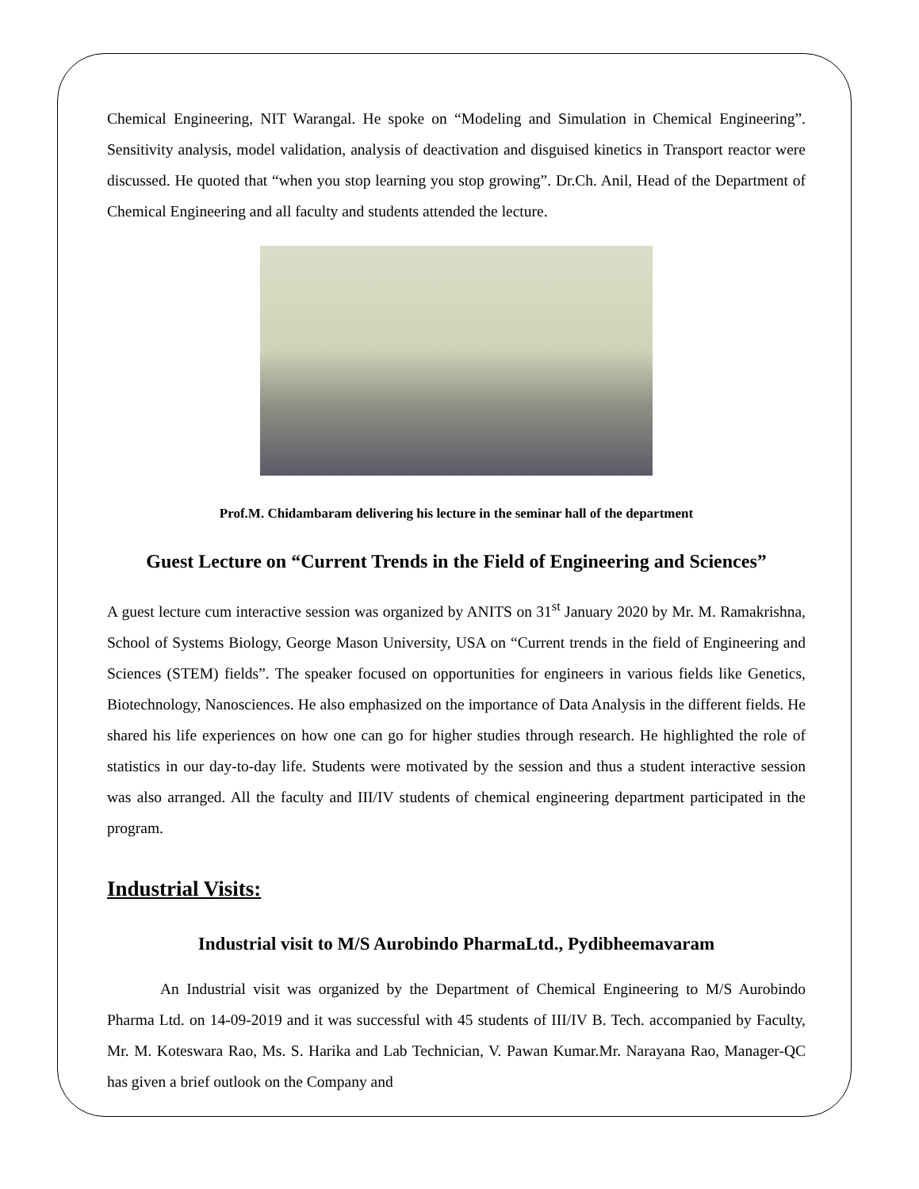Chemical Engineering, NIT Warangal. He spoke on “Modeling and Simulation in Chemical Engineering”. Sensitivity analysis, model validation, analysis of deactivation and disguised kinetics in Transport reactor were discussed. He quoted that “when you stop learning you stop growing”. Dr.Ch. Anil, Head of the Department of Chemical Engineering and all faculty and students attended the lecture.
Prof.M. Chidambaram delivering his lecture in the seminar hall of the department
Guest Lecture on “Current Trends in the Field of Engineering and Sciences”
A guest lecture cum interactive session was organized by ANITS on 31<sup>st</sup> January 2020 by Mr. M. Ramakrishna, School of Systems Biology, George Mason University, USA on “Current trends in the field of Engineering and Sciences (STEM) fields”. The speaker focused on opportunities for engineers in various fields like Genetics, Biotechnology, Nanosciences. He also emphasized on the importance of Data Analysis in the different fields. He shared his life experiences on how one can go for higher studies through research. He highlighted the role of statistics in our day-to-day life. Students were motivated by the session and thus a student interactive session was also arranged. All the faculty and III/IV students of chemical engineering department participated in the program.
Industrial Visits:
Industrial visit to M/S Aurobindo PharmaLtd., Pydibheemavaram
An Industrial visit was organized by the Department of Chemical Engineering to M/S Aurobindo Pharma Ltd. on 14-09-2019 and it was successful with 45 students of III/IV B. Tech. accompanied by Faculty, Mr. M. Koteswara Rao, Ms. S. Harika and Lab Technician, V. Pawan Kumar.Mr. Narayana Rao, Manager-QC has given a brief outlook on the Company and